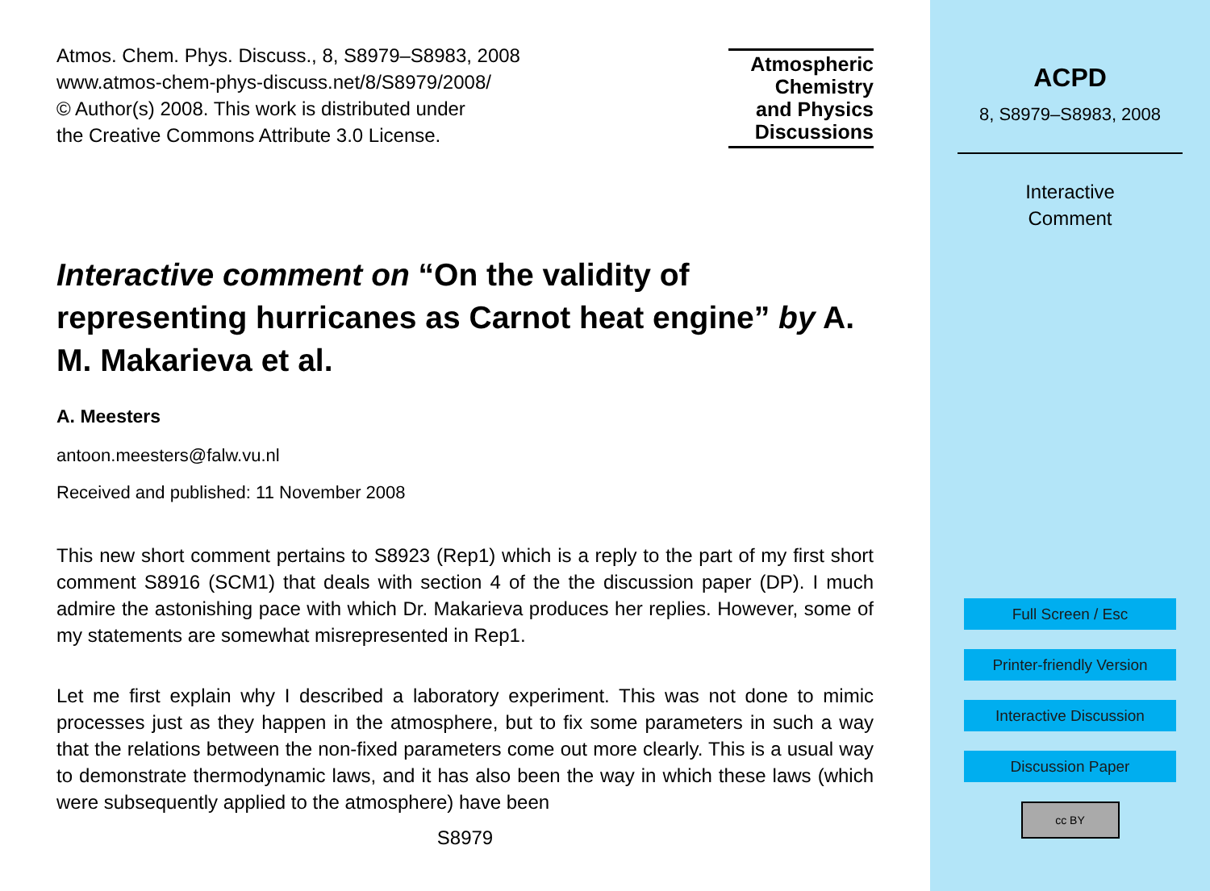Atmos. Chem. Phys. Discuss., 8, S8979–S8983, 2008
www.atmos-chem-phys-discuss.net/8/S8979/2008/
© Author(s) 2008. This work is distributed under
the Creative Commons Attribute 3.0 License.
Atmospheric
Chemistry
and Physics
Discussions
Interactive comment on “On the validity of representing hurricanes as Carnot heat engine” by A. M. Makarieva et al.
A. Meesters
antoon.meesters@falw.vu.nl
Received and published: 11 November 2008
This new short comment pertains to S8923 (Rep1) which is a reply to the part of my first short comment S8916 (SCM1) that deals with section 4 of the the discussion paper (DP). I much admire the astonishing pace with which Dr. Makarieva produces her replies. However, some of my statements are somewhat misrepresented in Rep1.
Let me first explain why I described a laboratory experiment. This was not done to mimic processes just as they happen in the atmosphere, but to fix some parameters in such a way that the relations between the non-fixed parameters come out more clearly. This is a usual way to demonstrate thermodynamic laws, and it has also been the way in which these laws (which were subsequently applied to the atmosphere) have been
S8979
ACPD
8, S8979–S8983, 2008
Interactive
Comment
Full Screen / Esc
Printer-friendly Version
Interactive Discussion
Discussion Paper
cc BY